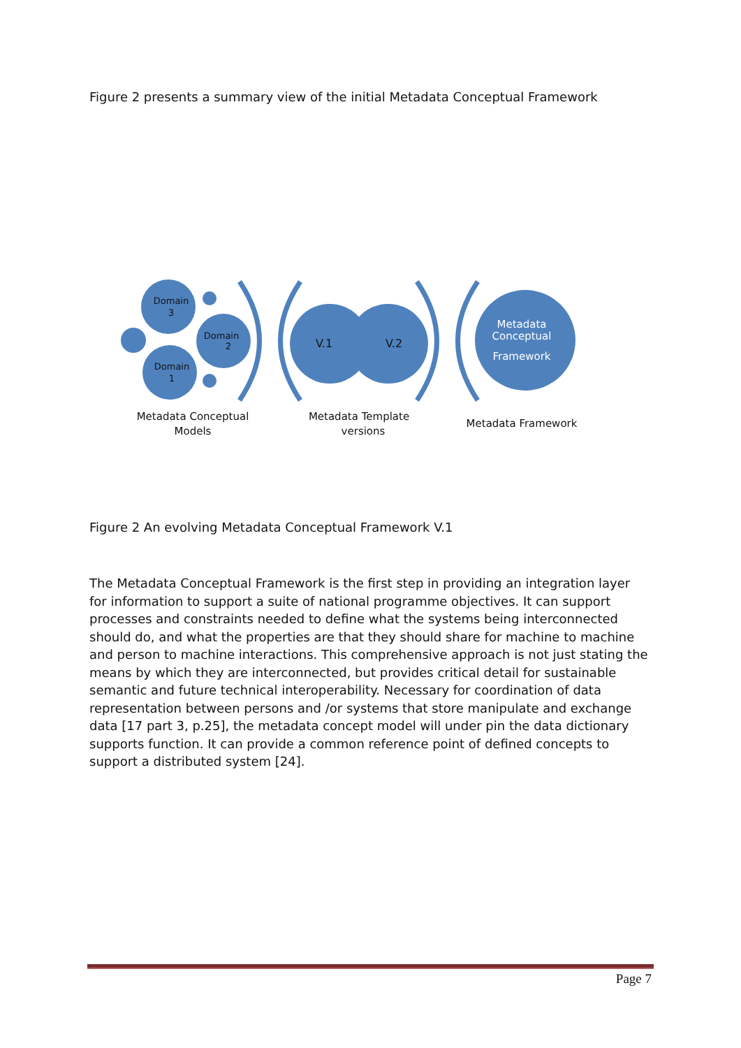Figure 2 presents a summary view of the initial Metadata Conceptual Framework
Domain
3
Domain
2
Domain
1
V.1
V.2
Metadata
Conceptual
Framework
Metadata Conceptual
Models
Metadata Template
versions
Metadata Framework
Figure 2 An evolving Metadata Conceptual Framework V.1
The Metadata Conceptual Framework is the first step in providing an integration layer for information to support a suite of national programme objectives. It can support processes and constraints needed to define what the systems being interconnected should do, and what the properties are that they should share for machine to machine and person to machine interactions. This comprehensive approach is not just stating the means by which they are interconnected, but provides critical detail for sustainable semantic and future technical interoperability. Necessary for coordination of data representation between persons and /or systems that store manipulate and exchange data [17 part 3, p.25], the metadata concept model will under pin the data dictionary supports function. It can provide a common reference point of defined concepts to support a distributed system [24].
Page 7